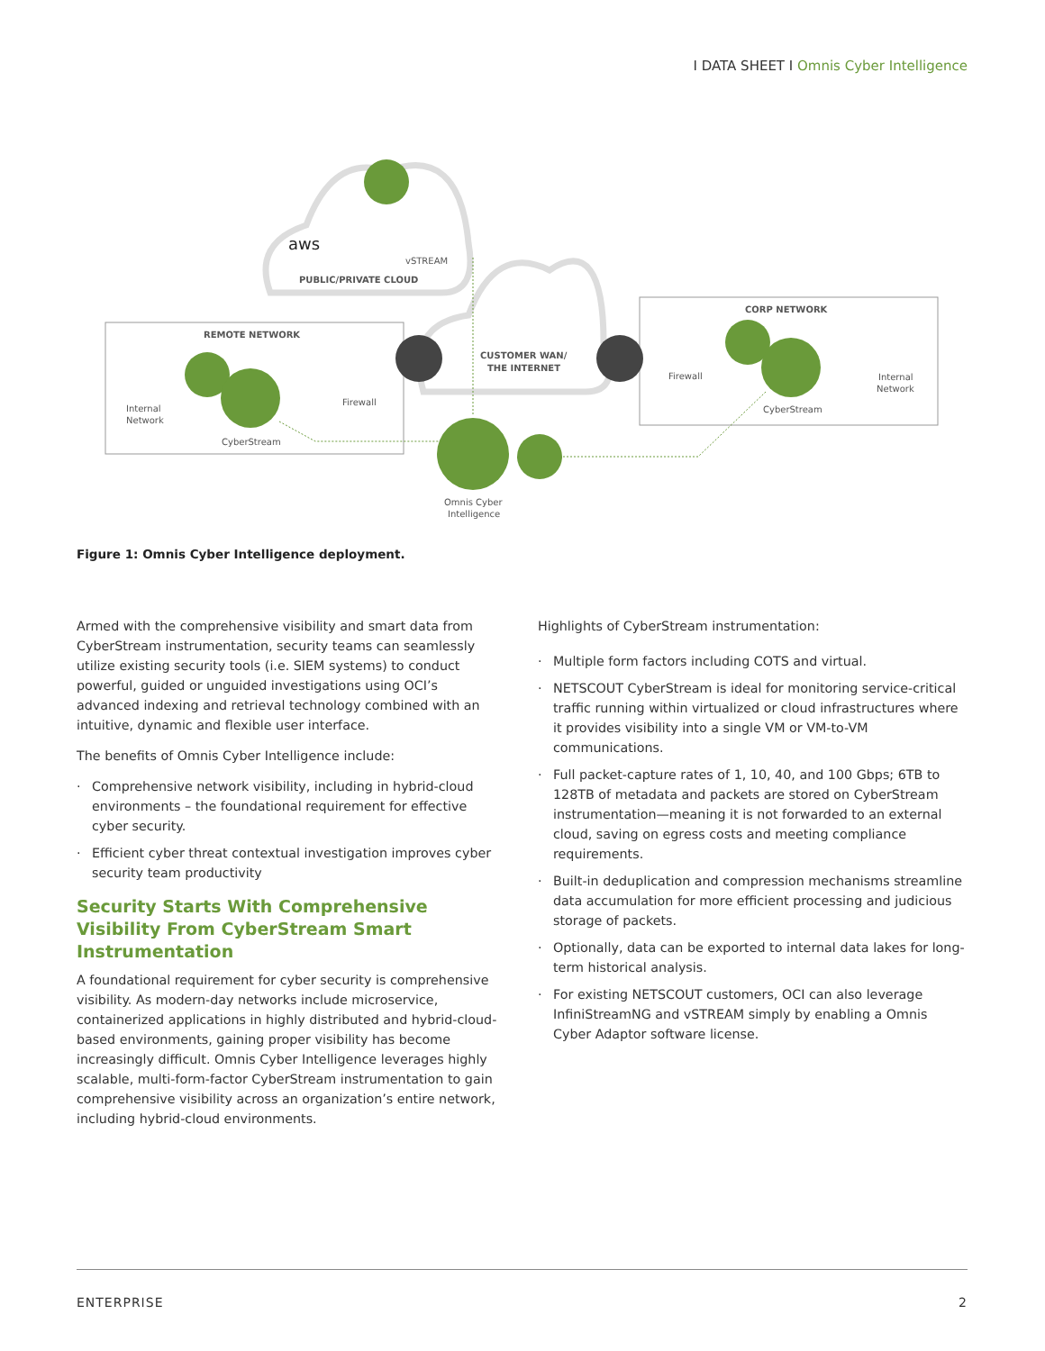I DATA SHEET I Omnis Cyber Intelligence
PUBLIC/PRIVATE CLOUD
aws
vSTREAM
REMOTE NETWORK
CORP NETWORK
CUSTOMER WAN/
THE INTERNET
Internal
Network
Firewall
CyberStream
Firewall
Internal
Network
CyberStream
Omnis Cyber
Intelligence
Figure 1: Omnis Cyber Intelligence deployment.
Armed with the comprehensive visibility and smart data from CyberStream instrumentation, security teams can seamlessly utilize existing security tools (i.e. SIEM systems) to conduct powerful, guided or unguided investigations using OCI’s advanced indexing and retrieval technology combined with an intuitive, dynamic and flexible user interface.
The benefits of Omnis Cyber Intelligence include:
· Comprehensive network visibility, including in hybrid-cloud environments – the foundational requirement for effective cyber security.
· Efficient cyber threat contextual investigation improves cyber security team productivity
Security Starts With Comprehensive Visibility From CyberStream Smart Instrumentation
A foundational requirement for cyber security is comprehensive visibility. As modern-day networks include microservice, containerized applications in highly distributed and hybrid-cloud-based environments, gaining proper visibility has become increasingly difficult. Omnis Cyber Intelligence leverages highly scalable, multi-form-factor CyberStream instrumentation to gain comprehensive visibility across an organization’s entire network, including hybrid-cloud environments.
Highlights of CyberStream instrumentation:
· Multiple form factors including COTS and virtual.
· NETSCOUT CyberStream is ideal for monitoring service-critical traffic running within virtualized or cloud infrastructures where it provides visibility into a single VM or VM-to-VM communications.
· Full packet-capture rates of 1, 10, 40, and 100 Gbps; 6TB to 128TB of metadata and packets are stored on CyberStream instrumentation—meaning it is not forwarded to an external cloud, saving on egress costs and meeting compliance requirements.
· Built-in deduplication and compression mechanisms streamline data accumulation for more efficient processing and judicious storage of packets.
· Optionally, data can be exported to internal data lakes for long-term historical analysis.
· For existing NETSCOUT customers, OCI can also leverage InfiniStreamNG and vSTREAM simply by enabling a Omnis Cyber Adaptor software license.
ENTERPRISE 2